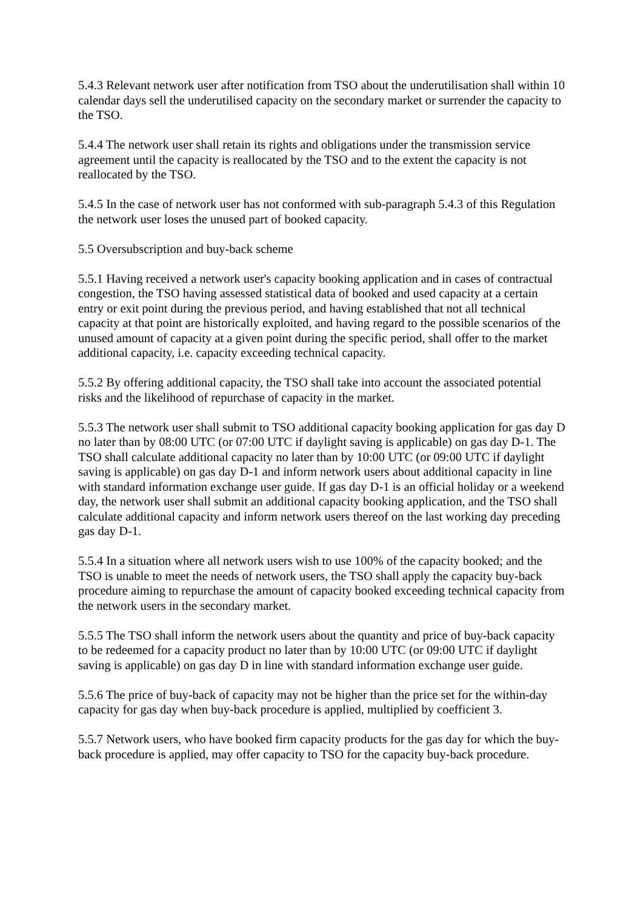5.4.3 Relevant network user after notification from TSO about the underutilisation shall within 10 calendar days sell the underutilised capacity on the secondary market or surrender the capacity to the TSO.
5.4.4 The network user shall retain its rights and obligations under the transmission service agreement until the capacity is reallocated by the TSO and to the extent the capacity is not reallocated by the TSO.
5.4.5 In the case of network user has not conformed with sub-paragraph 5.4.3 of this Regulation the network user loses the unused part of booked capacity.
5.5 Oversubscription and buy-back scheme
5.5.1 Having received a network user's capacity booking application and in cases of contractual congestion, the TSO having assessed statistical data of booked and used capacity at a certain entry or exit point during the previous period, and having established that not all technical capacity at that point are historically exploited, and having regard to the possible scenarios of the unused amount of capacity at a given point during the specific period, shall offer to the market additional capacity, i.e. capacity exceeding technical capacity.
5.5.2 By offering additional capacity, the TSO shall take into account the associated potential risks and the likelihood of repurchase of capacity in the market.
5.5.3 The network user shall submit to TSO additional capacity booking application for gas day D no later than by 08:00 UTC (or 07:00 UTC if daylight saving is applicable) on gas day D-1. The TSO shall calculate additional capacity no later than by 10:00 UTC (or 09:00 UTC if daylight saving is applicable) on gas day D-1 and inform network users about additional capacity in line with standard information exchange user guide. If gas day D-1 is an official holiday or a weekend day, the network user shall submit an additional capacity booking application, and the TSO shall calculate additional capacity and inform network users thereof on the last working day preceding gas day D-1.
5.5.4 In a situation where all network users wish to use 100% of the capacity booked; and the TSO is unable to meet the needs of network users, the TSO shall apply the capacity buy-back procedure aiming to repurchase the amount of capacity booked exceeding technical capacity from the network users in the secondary market.
5.5.5 The TSO shall inform the network users about the quantity and price of buy-back capacity to be redeemed for a capacity product no later than by 10:00 UTC (or 09:00 UTC if daylight saving is applicable) on gas day D in line with standard information exchange user guide.
5.5.6 The price of buy-back of capacity may not be higher than the price set for the within-day capacity for gas day when buy-back procedure is applied, multiplied by coefficient 3.
5.5.7 Network users, who have booked firm capacity products for the gas day for which the buy-back procedure is applied, may offer capacity to TSO for the capacity buy-back procedure.